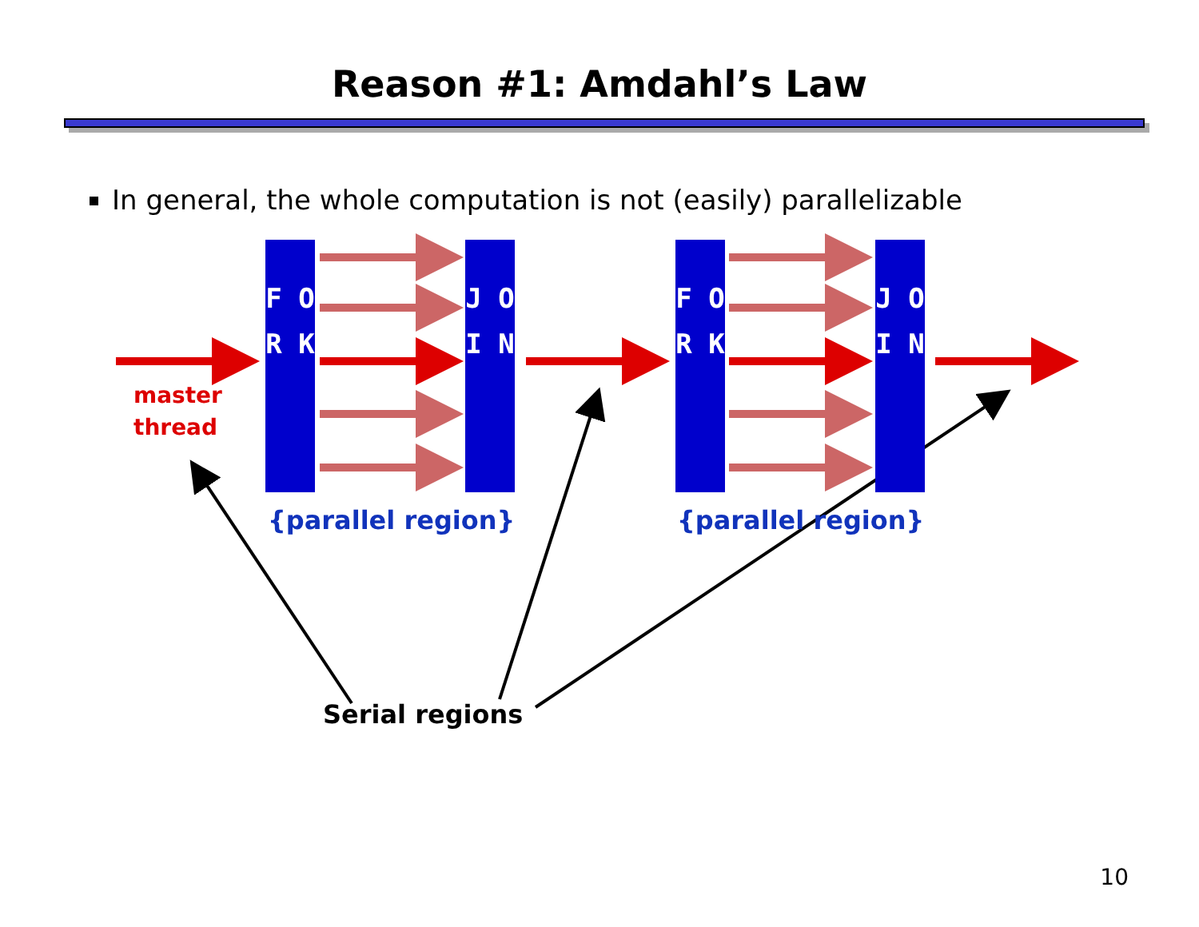Reason #1: Amdahl’s Law
In general, the whole computation is not (easily) parallelizable
F O R K
J O I N
F O R K
J O I N
master
thread
{parallel region} {parallel region}
Serial regions
10